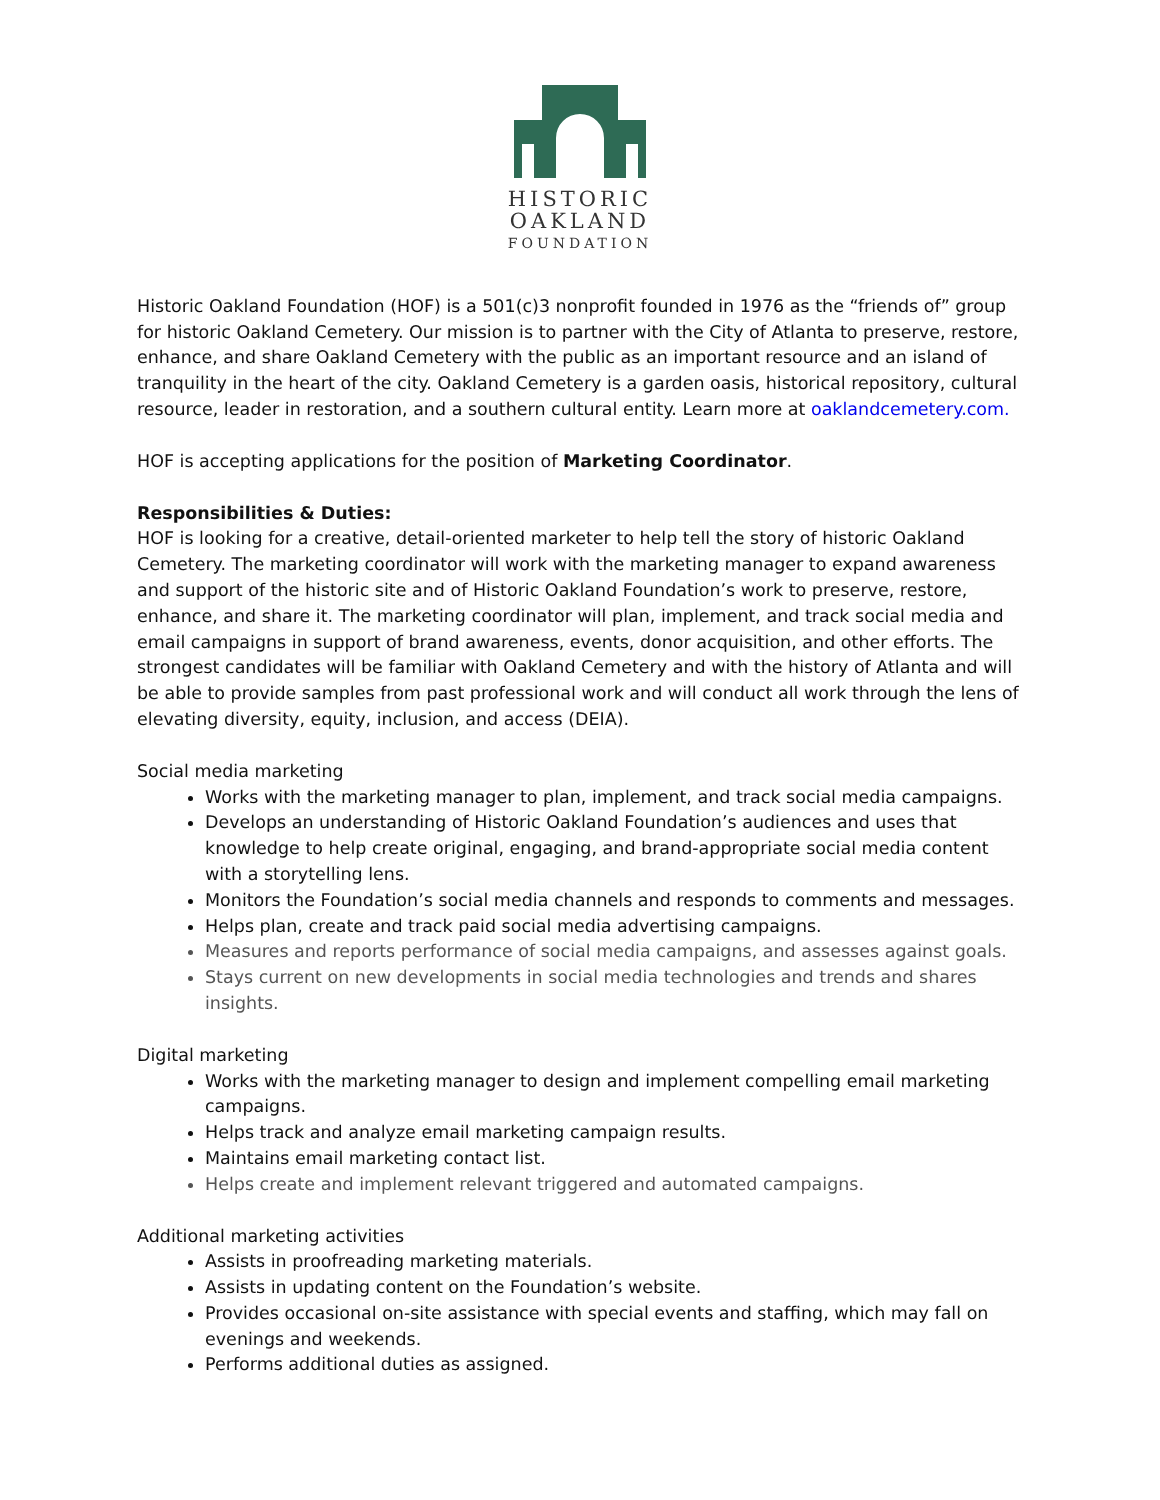HISTORIC
OAKLAND
FOUNDATION
Historic Oakland Foundation (HOF) is a 501(c)3 nonprofit founded in 1976 as the “friends of” group for historic Oakland Cemetery. Our mission is to partner with the City of Atlanta to preserve, restore, enhance, and share Oakland Cemetery with the public as an important resource and an island of tranquility in the heart of the city. Oakland Cemetery is a garden oasis, historical repository, cultural resource, leader in restoration, and a southern cultural entity. Learn more at oaklandcemetery.com.
HOF is accepting applications for the position of Marketing Coordinator.
Responsibilities & Duties:
HOF is looking for a creative, detail-oriented marketer to help tell the story of historic Oakland Cemetery. The marketing coordinator will work with the marketing manager to expand awareness and support of the historic site and of Historic Oakland Foundation’s work to preserve, restore, enhance, and share it. The marketing coordinator will plan, implement, and track social media and email campaigns in support of brand awareness, events, donor acquisition, and other efforts. The strongest candidates will be familiar with Oakland Cemetery and with the history of Atlanta and will be able to provide samples from past professional work and will conduct all work through the lens of elevating diversity, equity, inclusion, and access (DEIA).
Social media marketing
Works with the marketing manager to plan, implement, and track social media campaigns.
Develops an understanding of Historic Oakland Foundation’s audiences and uses that knowledge to help create original, engaging, and brand-appropriate social media content with a storytelling lens.
Monitors the Foundation’s social media channels and responds to comments and messages.
Helps plan, create and track paid social media advertising campaigns.
Measures and reports performance of social media campaigns, and assesses against goals.
Stays current on new developments in social media technologies and trends and shares insights.
Digital marketing
Works with the marketing manager to design and implement compelling email marketing campaigns.
Helps track and analyze email marketing campaign results.
Maintains email marketing contact list.
Helps create and implement relevant triggered and automated campaigns.
Additional marketing activities
Assists in proofreading marketing materials.
Assists in updating content on the Foundation’s website.
Provides occasional on-site assistance with special events and staffing, which may fall on evenings and weekends.
Performs additional duties as assigned.